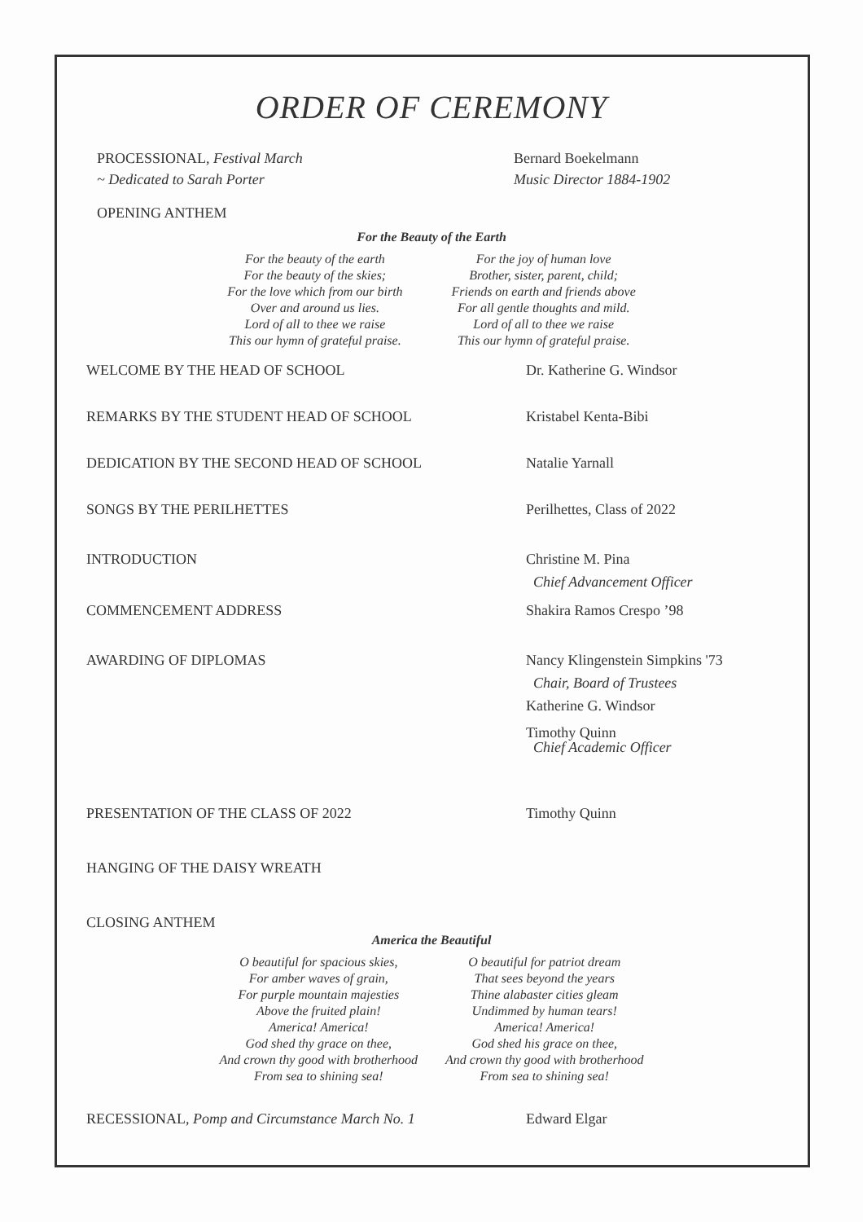ORDER OF CEREMONY
PROCESSIONAL, Festival March
~ Dedicated to Sarah Porter
Bernard Boekelmann
Music Director 1884-1902
OPENING ANTHEM
For the Beauty of the Earth
For the beauty of the earth
For the beauty of the skies;
For the love which from our birth
Over and around us lies.
Lord of all to thee we raise
This our hymn of grateful praise.
For the joy of human love
Brother, sister, parent, child;
Friends on earth and friends above
For all gentle thoughts and mild.
Lord of all to thee we raise
This our hymn of grateful praise.
WELCOME BY THE HEAD OF SCHOOL Dr. Katherine G. Windsor
REMARKS BY THE STUDENT HEAD OF SCHOOL Kristabel Kenta-Bibi
DEDICATION BY THE SECOND HEAD OF SCHOOL Natalie Yarnall
SONGS BY THE PERILHETTES Perilhettes, Class of 2022
INTRODUCTION Christine M. Pina
Chief Advancement Officer
COMMENCEMENT ADDRESS Shakira Ramos Crespo ’98
AWARDING OF DIPLOMAS Nancy Klingenstein Simpkins '73
Chair, Board of Trustees
Katherine G. Windsor
Timothy Quinn
Chief Academic Officer
PRESENTATION OF THE CLASS OF 2022 Timothy Quinn
HANGING OF THE DAISY WREATH
CLOSING ANTHEM
America the Beautiful
O beautiful for spacious skies,
For amber waves of grain,
For purple mountain majesties
Above the fruited plain!
America! America!
God shed thy grace on thee,
And crown thy good with brotherhood
From sea to shining sea!
O beautiful for patriot dream
That sees beyond the years
Thine alabaster cities gleam
Undimmed by human tears!
America! America!
God shed his grace on thee,
And crown thy good with brotherhood
From sea to shining sea!
RECESSIONAL, Pomp and Circumstance March No. 1 Edward Elgar